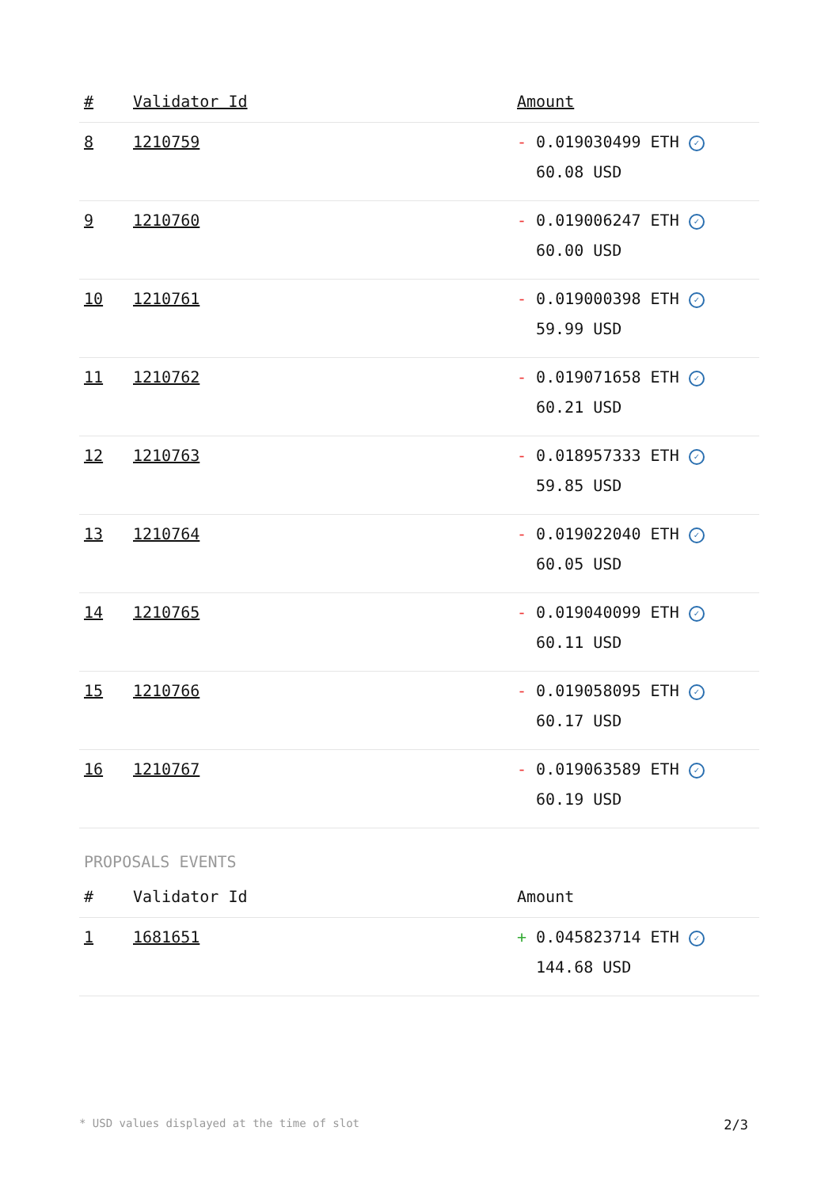| # | Validator Id | Amount |
| --- | --- | --- |
| 8 | 1210759 | - 0.019030499 ETH ✓ 60.08 USD |
| 9 | 1210760 | - 0.019006247 ETH ✓ 60.00 USD |
| 10 | 1210761 | - 0.019000398 ETH ✓ 59.99 USD |
| 11 | 1210762 | - 0.019071658 ETH ✓ 60.21 USD |
| 12 | 1210763 | - 0.018957333 ETH ✓ 59.85 USD |
| 13 | 1210764 | - 0.019022040 ETH ✓ 60.05 USD |
| 14 | 1210765 | - 0.019040099 ETH ✓ 60.11 USD |
| 15 | 1210766 | - 0.019058095 ETH ✓ 60.17 USD |
| 16 | 1210767 | - 0.019063589 ETH ✓ 60.19 USD |
PROPOSALS EVENTS
| # | Validator Id | Amount |
| --- | --- | --- |
| 1 | 1681651 | + 0.045823714 ETH ✓ 144.68 USD |
* USD values displayed at the time of slot 2/3